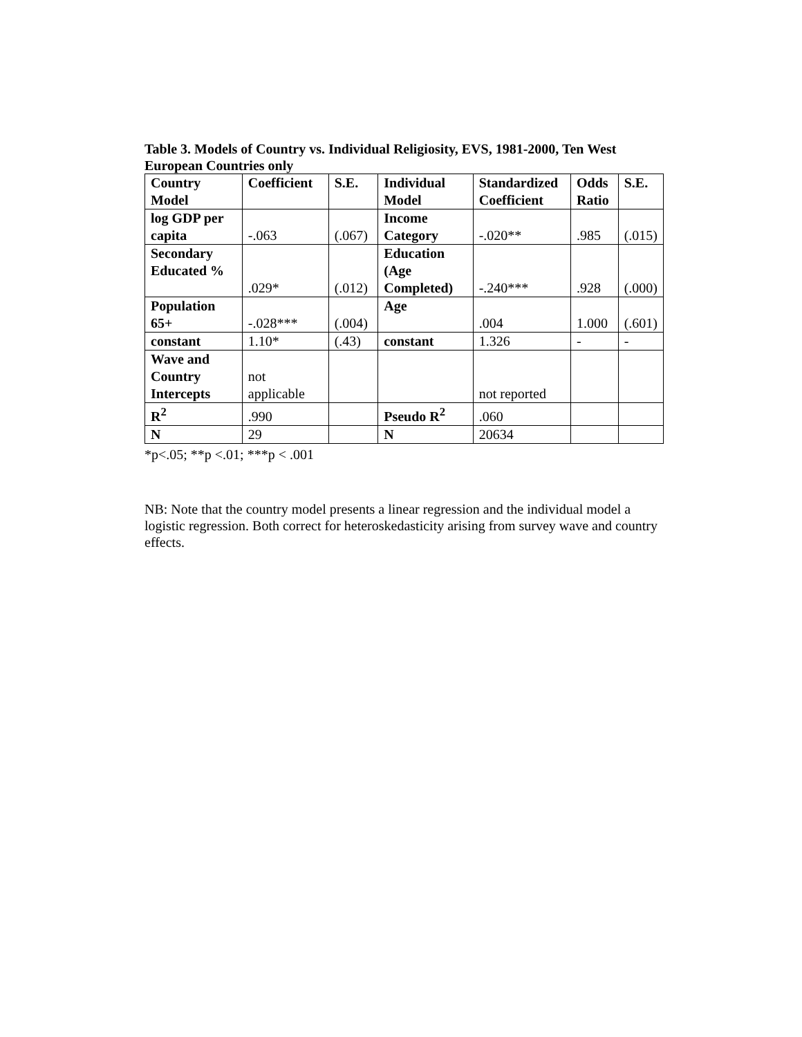Table 3. Models of Country vs. Individual Religiosity, EVS, 1981-2000, Ten West European Countries only
| Country Model | Coefficient | S.E. | Individual Model | Standardized Coefficient | Odds Ratio | S.E. |
| log GDP per capita | -.063 | (.067) | Income Category | -.020** | .985 | (.015) |
| Secondary Educated % | .029* | (.012) | Education (Age Completed) | -.240*** | .928 | (.000) |
| Population 65+ | -.028*** | (.004) | Age | .004 | 1.000 | (.601) |
| constant | 1.10* | (.43) | constant | 1.326 | - | - |
| Wave and Country Intercepts | not applicable | | | not reported | | |
| R<sup>2</sup> | .990 | | Pseudo R<sup>2</sup> | .060 | | |
| N | 29 | | N | 20634 | | |
*p<.05; **p <.01; ***p < .001
NB: Note that the country model presents a linear regression and the individual model a logistic regression. Both correct for heteroskedasticity arising from survey wave and country effects.